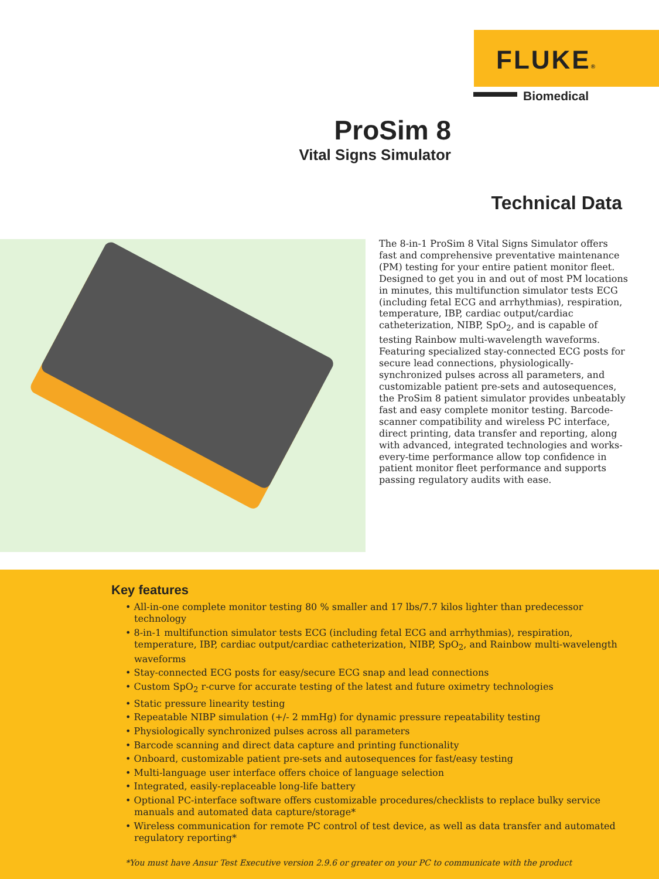FLUKE®
Biomedical
ProSim 8
Vital Signs Simulator
Technical Data
The 8-in-1 ProSim 8 Vital Signs Simulator offers fast and comprehensive preventative maintenance (PM) testing for your entire patient monitor fleet. Designed to get you in and out of most PM locations in minutes, this multifunction simulator tests ECG (including fetal ECG and arrhythmias), respiration, temperature, IBP, cardiac output/cardiac catheterization, NIBP, SpO<sub>2</sub>, and is capable of testing Rainbow multi-wavelength waveforms. Featuring specialized stay-connected ECG posts for secure lead connections, physiologically-synchronized pulses across all parameters, and customizable patient pre-sets and autosequences, the ProSim 8 patient simulator provides unbeatably fast and easy complete monitor testing. Barcode-scanner compatibility and wireless PC interface, direct printing, data transfer and reporting, along with advanced, integrated technologies and works-every-time performance allow top confidence in patient monitor fleet performance and supports passing regulatory audits with ease.
Key features
• All-in-one complete monitor testing 80 % smaller and 17 lbs/7.7 kilos lighter than predecessor technology
• 8-in-1 multifunction simulator tests ECG (including fetal ECG and arrhythmias), respiration, temperature, IBP, cardiac output/cardiac catheterization, NIBP, SpO<sub>2</sub>, and Rainbow multi-wavelength waveforms
• Stay-connected ECG posts for easy/secure ECG snap and lead connections
• Custom SpO<sub>2</sub> r-curve for accurate testing of the latest and future oximetry technologies
• Static pressure linearity testing
• Repeatable NIBP simulation (+/- 2 mmHg) for dynamic pressure repeatability testing
• Physiologically synchronized pulses across all parameters
• Barcode scanning and direct data capture and printing functionality
• Onboard, customizable patient pre-sets and autosequences for fast/easy testing
• Multi-language user interface offers choice of language selection
• Integrated, easily-replaceable long-life battery
• Optional PC-interface software offers customizable procedures/checklists to replace bulky service manuals and automated data capture/storage*
• Wireless communication for remote PC control of test device, as well as data transfer and automated regulatory reporting*
*You must have Ansur Test Executive version 2.9.6 or greater on your PC to communicate with the product